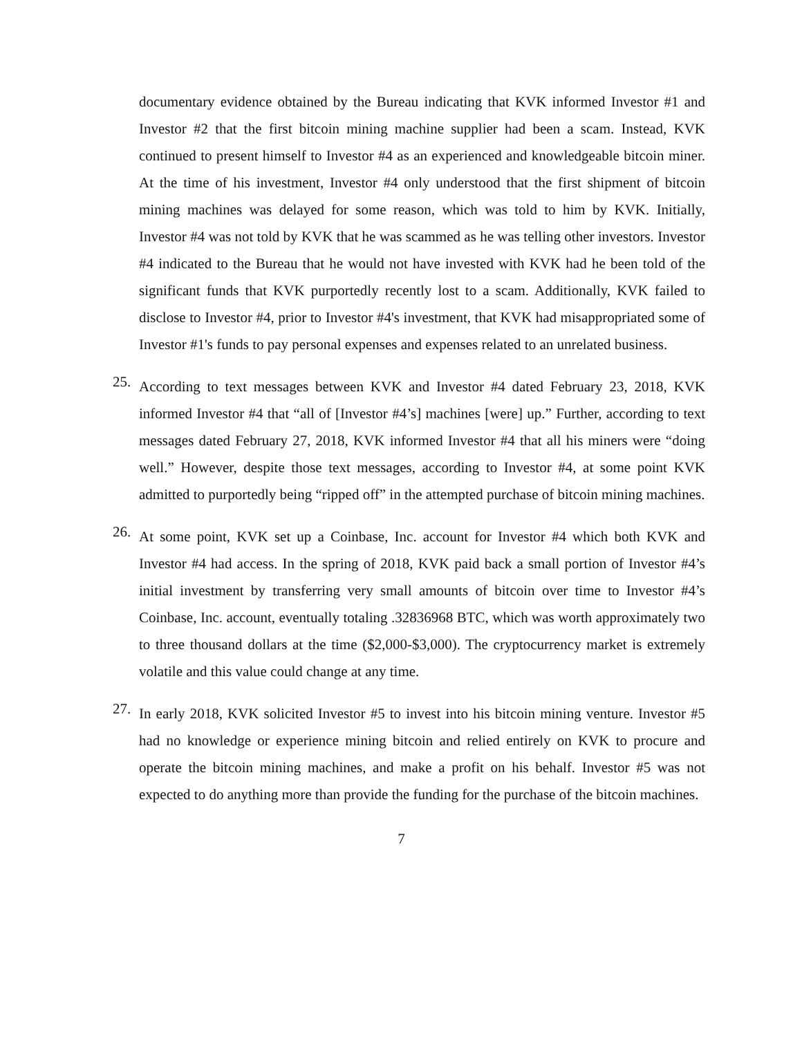documentary evidence obtained by the Bureau indicating that KVK informed Investor #1 and Investor #2 that the first bitcoin mining machine supplier had been a scam. Instead, KVK continued to present himself to Investor #4 as an experienced and knowledgeable bitcoin miner. At the time of his investment, Investor #4 only understood that the first shipment of bitcoin mining machines was delayed for some reason, which was told to him by KVK. Initially, Investor #4 was not told by KVK that he was scammed as he was telling other investors. Investor #4 indicated to the Bureau that he would not have invested with KVK had he been told of the significant funds that KVK purportedly recently lost to a scam. Additionally, KVK failed to disclose to Investor #4, prior to Investor #4's investment, that KVK had misappropriated some of Investor #1's funds to pay personal expenses and expenses related to an unrelated business.
25.
According to text messages between KVK and Investor #4 dated February 23, 2018, KVK informed Investor #4 that “all of [Investor #4’s] machines [were] up.” Further, according to text messages dated February 27, 2018, KVK informed Investor #4 that all his miners were “doing well.” However, despite those text messages, according to Investor #4, at some point KVK admitted to purportedly being “ripped off” in the attempted purchase of bitcoin mining machines.
26.
At some point, KVK set up a Coinbase, Inc. account for Investor #4 which both KVK and Investor #4 had access. In the spring of 2018, KVK paid back a small portion of Investor #4’s initial investment by transferring very small amounts of bitcoin over time to Investor #4’s Coinbase, Inc. account, eventually totaling .32836968 BTC, which was worth approximately two to three thousand dollars at the time ($2,000-$3,000). The cryptocurrency market is extremely volatile and this value could change at any time.
27.
In early 2018, KVK solicited Investor #5 to invest into his bitcoin mining venture. Investor #5 had no knowledge or experience mining bitcoin and relied entirely on KVK to procure and operate the bitcoin mining machines, and make a profit on his behalf. Investor #5 was not expected to do anything more than provide the funding for the purchase of the bitcoin machines.
7